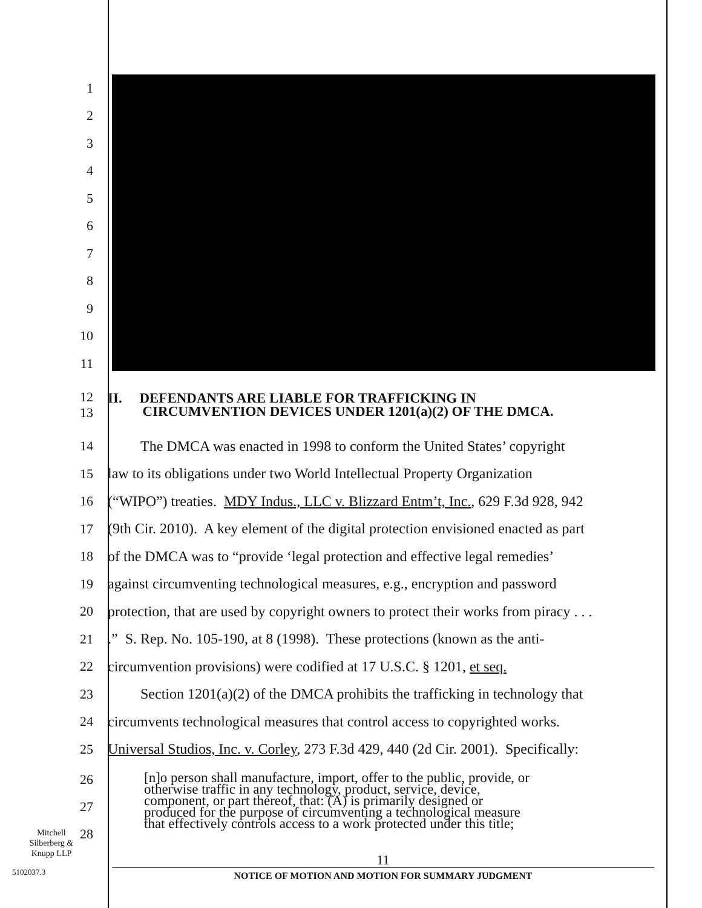1
2
3
4
5
6
7
8
9
10
11
12
13
II. DEFENDANTS ARE LIABLE FOR TRAFFICKING IN
CIRCUMVENTION DEVICES UNDER 1201(a)(2) OF THE DMCA.
14 The DMCA was enacted in 1998 to conform the United States’ copyright
15 law to its obligations under two World Intellectual Property Organization
16 (“WIPO”) treaties. MDY Indus., LLC v. Blizzard Entm’t, Inc., 629 F.3d 928, 942
17 (9th Cir. 2010). A key element of the digital protection envisioned enacted as part
18 of the DMCA was to “provide ‘legal protection and effective legal remedies’
19 against circumventing technological measures, e.g., encryption and password
20 protection, that are used by copyright owners to protect their works from piracy . . .
21 .” S. Rep. No. 105-190, at 8 (1998). These protections (known as the anti-
22 circumvention provisions) were codified at 17 U.S.C. § 1201, et seq.
23 Section 1201(a)(2) of the DMCA prohibits the trafficking in technology that
24 circumvents technological measures that control access to copyrighted works.
25 Universal Studios, Inc. v. Corley, 273 F.3d 429, 440 (2d Cir. 2001). Specifically:
26
27
28
[n]o person shall manufacture, import, offer to the public, provide, or
otherwise traffic in any technology, product, service, device,
component, or part thereof, that: (A) is primarily designed or
produced for the purpose of circumventing a technological measure
that effectively controls access to a work protected under this title;
Mitchell
Silberberg &
Knupp LLP
5102037.3
11
NOTICE OF MOTION AND MOTION FOR SUMMARY JUDGMENT